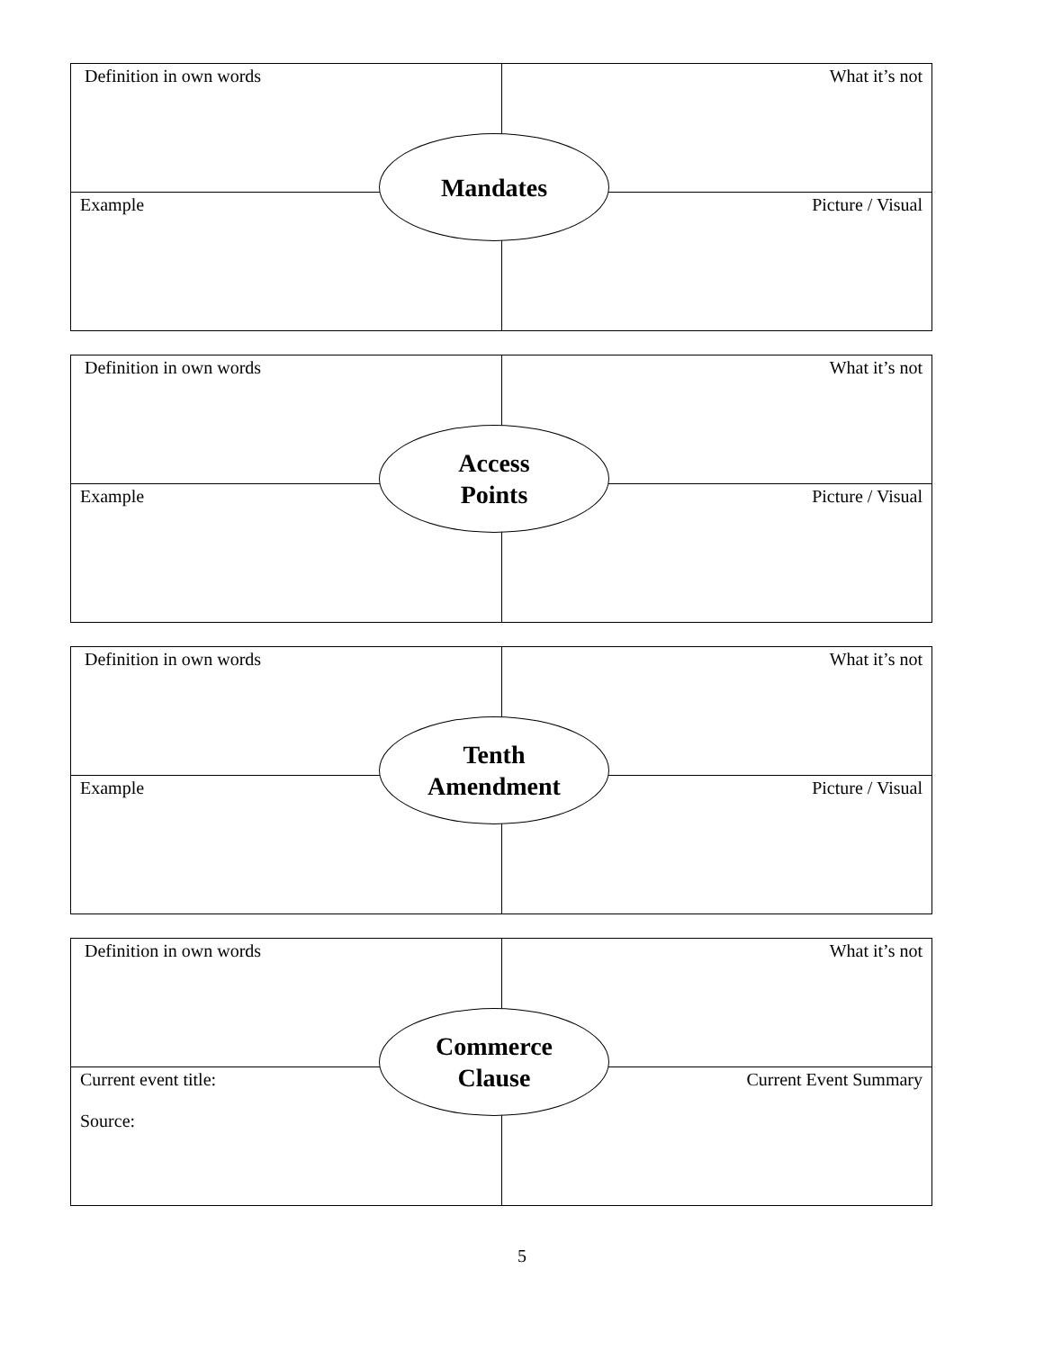| Definition in own words | What it’s not |
| Example | Picture / Visual |
Mandates
| Definition in own words | What it’s not |
| Example | Picture / Visual |
Access
Points
| Definition in own words | What it’s not |
| Example | Picture / Visual |
Tenth
Amendment
| Definition in own words | What it’s not |
| Current event title: Source: | Current Event Summary |
Commerce
Clause
5